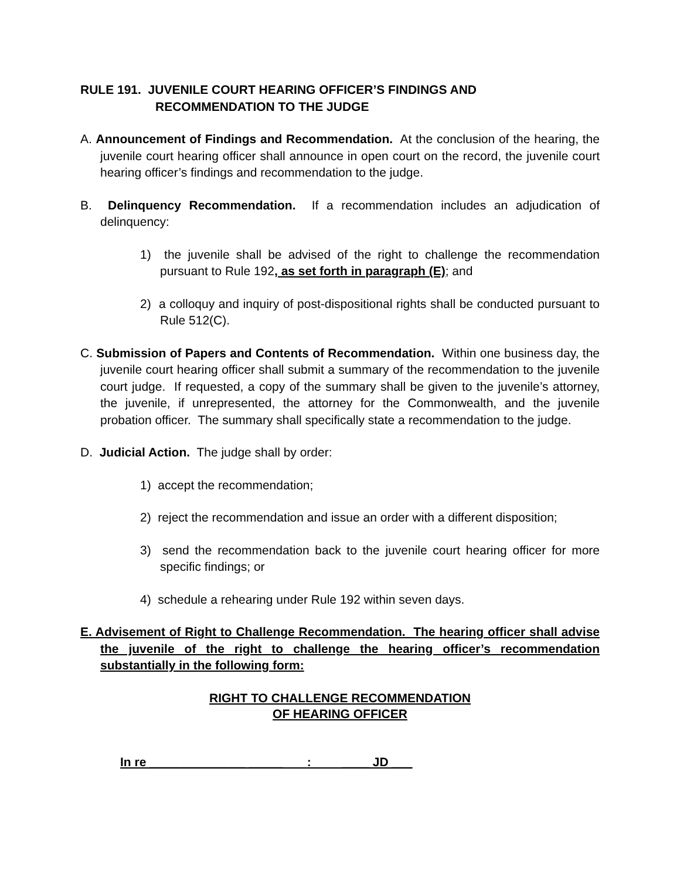RULE 191. JUVENILE COURT HEARING OFFICER’S FINDINGS AND
RECOMMENDATION TO THE JUDGE
A. Announcement of Findings and Recommendation. At the conclusion of the hearing, the juvenile court hearing officer shall announce in open court on the record, the juvenile court hearing officer’s findings and recommendation to the judge.
B. Delinquency Recommendation. If a recommendation includes an adjudication of delinquency:
1) the juvenile shall be advised of the right to challenge the recommendation pursuant to Rule 192, as set forth in paragraph (E); and
2) a colloquy and inquiry of post-dispositional rights shall be conducted pursuant to Rule 512(C).
C. Submission of Papers and Contents of Recommendation. Within one business day, the juvenile court hearing officer shall submit a summary of the recommendation to the juvenile court judge. If requested, a copy of the summary shall be given to the juvenile’s attorney, the juvenile, if unrepresented, the attorney for the Commonwealth, and the juvenile probation officer. The summary shall specifically state a recommendation to the judge.
D. Judicial Action. The judge shall by order:
1) accept the recommendation;
2) reject the recommendation and issue an order with a different disposition;
3) send the recommendation back to the juvenile court hearing officer for more specific findings; or
4) schedule a rehearing under Rule 192 within seven days.
E. Advisement of Right to Challenge Recommendation. The hearing officer shall advise the juvenile of the right to challenge the hearing officer’s recommendation substantially in the following form:
RIGHT TO CHALLENGE RECOMMENDATION
OF HEARING OFFICER
In re ______________ _____ : ____ JD ___